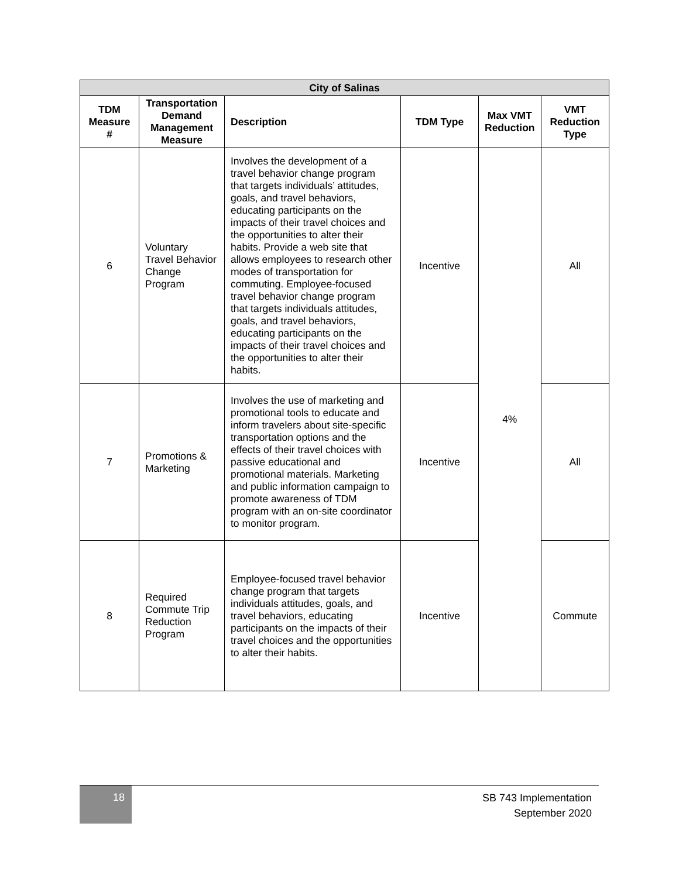| City of Salinas | | | | | |
| --- | --- | --- | --- | --- | --- |
| TDM Measure # | Transportation Demand Management Measure | Description | TDM Type | Max VMT Reduction | VMT Reduction Type |
| 6 | Voluntary Travel Behavior Change Program | Involves the development of a travel behavior change program that targets individuals’ attitudes, goals, and travel behaviors, educating participants on the impacts of their travel choices and the opportunities to alter their habits. Provide a web site that allows employees to research other modes of transportation for commuting. Employee-focused travel behavior change program that targets individuals attitudes, goals, and travel behaviors, educating participants on the impacts of their travel choices and the opportunities to alter their habits. | Incentive | 4% | All |
| 7 | Promotions & Marketing | Involves the use of marketing and promotional tools to educate and inform travelers about site-specific transportation options and the effects of their travel choices with passive educational and promotional materials. Marketing and public information campaign to promote awareness of TDM program with an on-site coordinator to monitor program. | Incentive | | All |
| 8 | Required Commute Trip Reduction Program | Employee-focused travel behavior change program that targets individuals attitudes, goals, and travel behaviors, educating participants on the impacts of their travel choices and the opportunities to alter their habits. | Incentive | | Commute |
18
SB 743 Implementation
September 2020